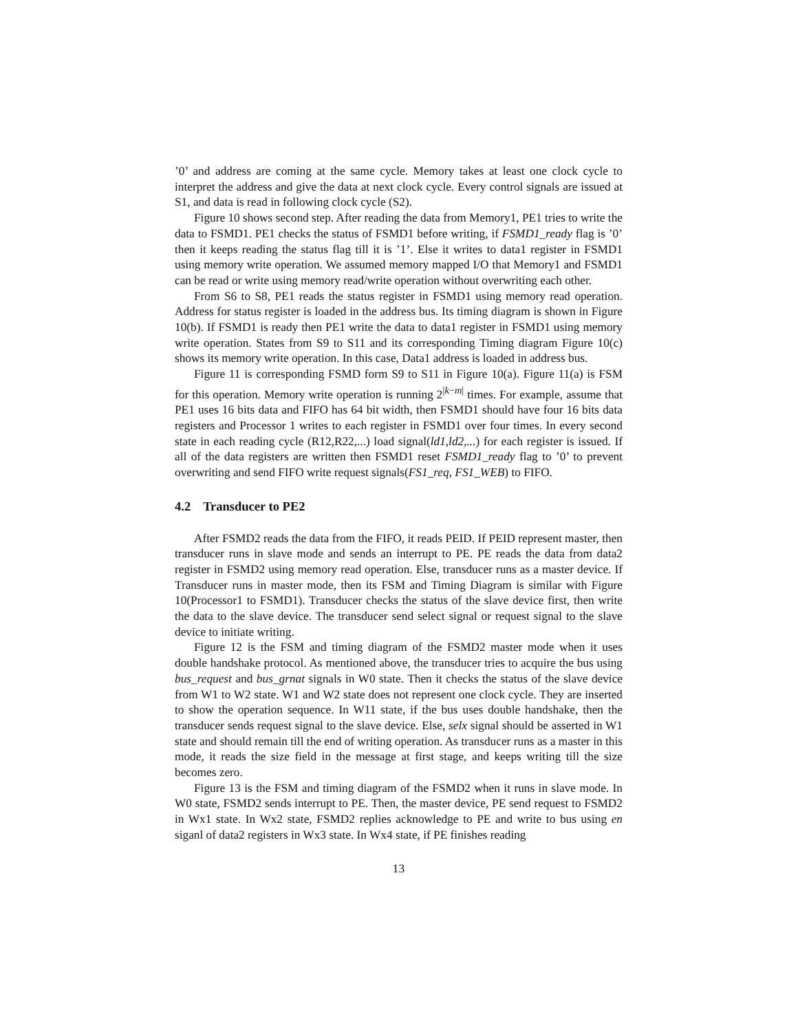’0’ and address are coming at the same cycle. Memory takes at least one clock cycle to interpret the address and give the data at next clock cycle. Every control signals are issued at S1, and data is read in following clock cycle (S2).
Figure 10 shows second step. After reading the data from Memory1, PE1 tries to write the data to FSMD1. PE1 checks the status of FSMD1 before writing, if FSMD1_ready flag is ’0’ then it keeps reading the status flag till it is ’1’. Else it writes to data1 register in FSMD1 using memory write operation. We assumed memory mapped I/O that Memory1 and FSMD1 can be read or write using memory read/write operation without overwriting each other.
From S6 to S8, PE1 reads the status register in FSMD1 using memory read operation. Address for status register is loaded in the address bus. Its timing diagram is shown in Figure 10(b). If FSMD1 is ready then PE1 write the data to data1 register in FSMD1 using memory write operation. States from S9 to S11 and its corresponding Timing diagram Figure 10(c) shows its memory write operation. In this case, Data1 address is loaded in address bus.
Figure 11 is corresponding FSMD form S9 to S11 in Figure 10(a). Figure 11(a) is FSM for this operation. Memory write operation is running 2<sup>|k−m|</sup> times. For example, assume that PE1 uses 16 bits data and FIFO has 64 bit width, then FSMD1 should have four 16 bits data registers and Processor 1 writes to each register in FSMD1 over four times. In every second state in each reading cycle (R12,R22,...) load signal(ld1,ld2,...) for each register is issued. If all of the data registers are written then FSMD1 reset FSMD1_ready flag to ’0’ to prevent overwriting and send FIFO write request signals(FS1_req, FS1_WEB) to FIFO.
4.2 Transducer to PE2
After FSMD2 reads the data from the FIFO, it reads PEID. If PEID represent master, then transducer runs in slave mode and sends an interrupt to PE. PE reads the data from data2 register in FSMD2 using memory read operation. Else, transducer runs as a master device. If Transducer runs in master mode, then its FSM and Timing Diagram is similar with Figure 10(Processor1 to FSMD1). Transducer checks the status of the slave device first, then write the data to the slave device. The transducer send select signal or request signal to the slave device to initiate writing.
Figure 12 is the FSM and timing diagram of the FSMD2 master mode when it uses double handshake protocol. As mentioned above, the transducer tries to acquire the bus using bus_request and bus_grnat signals in W0 state. Then it checks the status of the slave device from W1 to W2 state. W1 and W2 state does not represent one clock cycle. They are inserted to show the operation sequence. In W11 state, if the bus uses double handshake, then the transducer sends request signal to the slave device. Else, selx signal should be asserted in W1 state and should remain till the end of writing operation. As transducer runs as a master in this mode, it reads the size field in the message at first stage, and keeps writing till the size becomes zero.
Figure 13 is the FSM and timing diagram of the FSMD2 when it runs in slave mode. In W0 state, FSMD2 sends interrupt to PE. Then, the master device, PE send request to FSMD2 in Wx1 state. In Wx2 state, FSMD2 replies acknowledge to PE and write to bus using en siganl of data2 registers in Wx3 state. In Wx4 state, if PE finishes reading
13